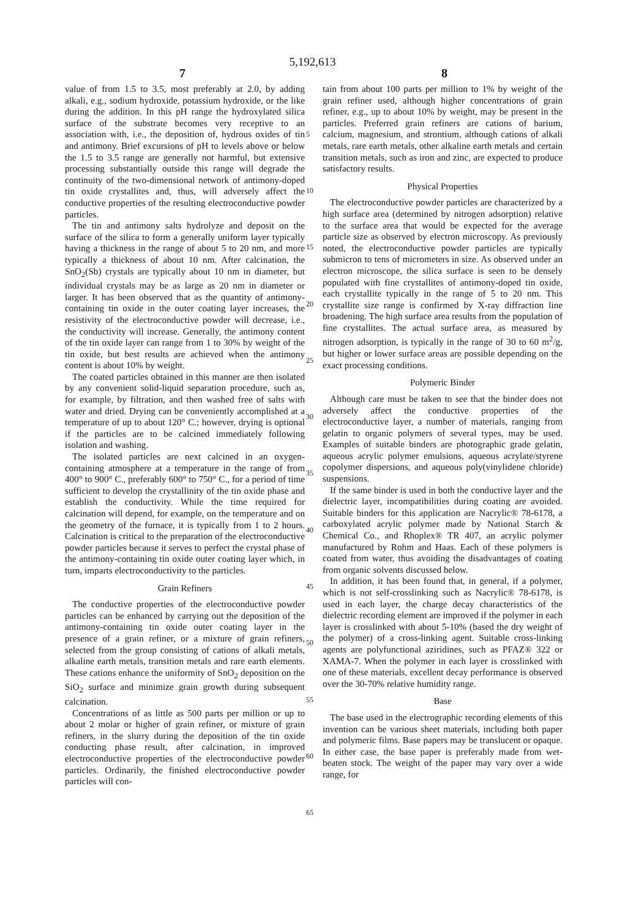5,192,613
7 8
value of from 1.5 to 3.5, most preferably at 2.0, by adding alkali, e.g., sodium hydroxide, potassium hydroxide, or the like during the addition. In this pH range the hydroxylated silica surface of the substrate becomes very receptive to an association with, i.e., the deposition of, hydrous oxides of tin and antimony. Brief excursions of pH to levels above or below the 1.5 to 3.5 range are generally not harmful, but extensive processing substantially outside this range will degrade the continuity of the two-dimensional network of antimony-doped tin oxide crystallites and, thus, will adversely affect the conductive properties of the resulting electroconductive powder particles.
The tin and antimony salts hydrolyze and deposit on the surface of the silica to form a generally uniform layer typically having a thickness in the range of about 5 to 20 nm, and more typically a thickness of about 10 nm. After calcination, the SnO<sub>2</sub>(Sb) crystals are typically about 10 nm in diameter, but individual crystals may be as large as 20 nm in diameter or larger. It has been observed that as the quantity of antimony-containing tin oxide in the outer coating layer increases, the resistivity of the electroconductive powder will decrease, i.e., the conductivity will increase. Generally, the antimony content of the tin oxide layer can range from 1 to 30% by weight of the tin oxide, but best results are achieved when the antimony content is about 10% by weight.
The coated particles obtained in this manner are then isolated by any convenient solid-liquid separation procedure, such as, for example, by filtration, and then washed free of salts with water and dried. Drying can be conveniently accomplished at a temperature of up to about 120° C.; however, drying is optional if the particles are to be calcined immediately following isolation and washing.
The isolated particles are next calcined in an oxygen-containing atmosphere at a temperature in the range of from 400° to 900° C., preferably 600° to 750° C., for a period of time sufficient to develop the crystallinity of the tin oxide phase and establish the conductivity. While the time required for calcination will depend, for example, on the temperature and on the geometry of the furnace, it is typically from 1 to 2 hours. Calcination is critical to the preparation of the electroconductive powder particles because it serves to perfect the crystal phase of the antimony-containing tin oxide outer coating layer which, in turn, imparts electroconductivity to the particles.
Grain Refiners
The conductive properties of the electroconductive powder particles can be enhanced by carrying out the deposition of the antimony-containing tin oxide outer coating layer in the presence of a grain refiner, or a mixture of grain refiners, selected from the group consisting of cations of alkali metals, alkaline earth metals, transition metals and rare earth elements. These cations enhance the uniformity of SnO<sub>2</sub> deposition on the SiO<sub>2</sub> surface and minimize grain growth during subsequent calcination.
Concentrations of as little as 500 parts per million or up to about 2 molar or higher of grain refiner, or mixture of grain refiners, in the slurry during the deposition of the tin oxide conducting phase result, after calcination, in improved electroconductive properties of the electroconductive powder particles. Ordinarily, the finished electroconductive powder particles will con-
5
10
15
20
25
30
35
40
45
50
55
60
65
tain from about 100 parts per million to 1% by weight of the grain refiner used, although higher concentrations of grain refiner, e.g., up to about 10% by weight, may be present in the particles. Preferred grain refiners are cations of barium, calcium, magnesium, and strontium, although cations of alkali metals, rare earth metals, other alkaline earth metals and certain transition metals, such as iron and zinc, are expected to produce satisfactory results.
Physical Properties
The electroconductive powder particles are characterized by a high surface area (determined by nitrogen adsorption) relative to the surface area that would be expected for the average particle size as observed by electron microscopy. As previously noted, the electroconductive powder particles are typically submicron to tens of micrometers in size. As observed under an electron microscope, the silica surface is seen to be densely populated with fine crystallites of antimony-doped tin oxide, each crystallite typically in the range of 5 to 20 nm. This crystallite size range is confirmed by X-ray diffraction line broadening. The high surface area results from the population of fine crystallites. The actual surface area, as measured by nitrogen adsorption, is typically in the range of 30 to 60 m<sup>2</sup>/g, but higher or lower surface areas are possible depending on the exact processing conditions.
Polymeric Binder
Although care must be taken to see that the binder does not adversely affect the conductive properties of the electroconductive layer, a number of materials, ranging from gelatin to organic polymers of several types, may be used. Examples of suitable binders are photographic grade gelatin, aqueous acrylic polymer emulsions, aqueous acrylate/styrene copolymer dispersions, and aqueous poly(vinylidene chloride) suspensions.
If the same binder is used in both the conductive layer and the dielectric layer, incompatibilities during coating are avoided. Suitable binders for this application are Nacrylic® 78-6178, a carboxylated acrylic polymer made by National Starch & Chemical Co., and Rhoplex® TR 407, an acrylic polymer manufactured by Rohm and Haas. Each of these polymers is coated from water, thus avoiding the disadvantages of coating from organic solvents discussed below.
In addition, it has been found that, in general, if a polymer, which is not self-crosslinking such as Nacrylic® 78-6178, is used in each layer, the charge decay characteristics of the dielectric recording element are improved if the polymer in each layer is crosslinked with about 5-10% (based the dry weight of the polymer) of a cross-linking agent. Suitable cross-linking agents are polyfunctional aziridines, such as PFAZ® 322 or XAMA-7. When the polymer in each layer is crosslinked with one of these materials, excellent decay performance is observed over the 30-70% relative humidity range.
Base
The base used in the electrographic recording elements of this invention can be various sheet materials, including both paper and polymeric films. Base papers may be translucent or opaque. In either case, the base paper is preferably made from wet-beaten stock. The weight of the paper may vary over a wide range, for